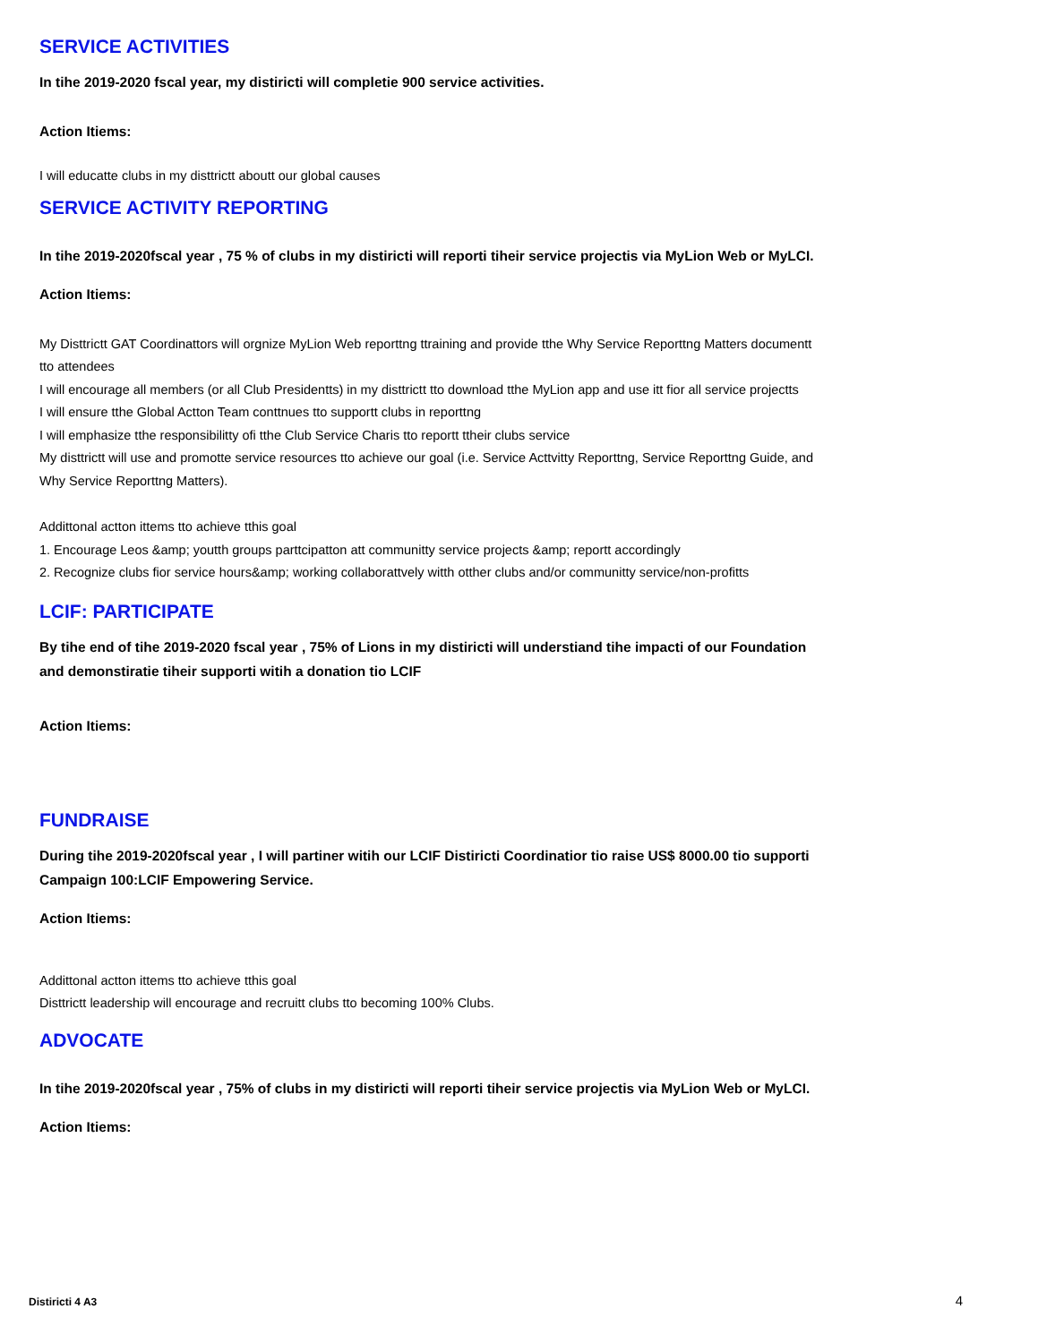SERVICE ACTIVITIES
In tihe 2019-2020 fscal year, my distiricti will completie 900 service activities.
Action Itiems:
I will educatte clubs in my disttrictt aboutt our global causes
SERVICE ACTIVITY REPORTING
In tihe 2019-2020fscal year , 75 % of clubs in my distiricti will reporti tiheir service projectis via MyLion Web or MyLCI.
Action Itiems:
My Disttrictt GAT Coordinattors will orgnize MyLion Web reporttng ttraining and provide tthe Why Service Reporttng Matters documentt tto attendees
I will encourage all members (or all Club Presidentts) in my disttrictt tto download tthe MyLion app and use itt fior all service projectts
I will ensure tthe Global Actton Team conttnues tto supportt clubs in reporttng
I will emphasize tthe responsibilitty ofi tthe Club Service Charis tto reportt ttheir clubs service
My disttrictt will use and promotte service resources tto achieve our goal (i.e. Service Acttvitty Reporttng, Service Reporttng Guide, and Why Service Reporttng Matters).
Addittonal actton ittems tto achieve tthis goal
1. Encourage Leos &amp; youtth groups parttcipatton att communitty service projects &amp; reportt accordingly
2. Recognize clubs fior service hours&amp; working collaborattvely witth otther clubs and/or communitty service/non-profitts
LCIF: PARTICIPATE
By tihe end of tihe 2019-2020 fscal year , 75% of Lions in my distiricti will understiand tihe impacti of our Foundation and demonstiratie tiheir supporti witih a donation tio LCIF
Action Itiems:
FUNDRAISE
During tihe 2019-2020fscal year , I will partiner witih our LCIF Distiricti Coordinatior tio raise US$ 8000.00 tio supporti Campaign 100:LCIF Empowering Service.
Action Itiems:
Addittonal actton ittems tto achieve tthis goal
Disttrictt leadership will encourage and recruitt clubs tto becoming 100% Clubs.
ADVOCATE
In tihe 2019-2020fscal year , 75% of clubs in my distiricti will reporti tiheir service projectis via MyLion Web or MyLCI.
Action Itiems:
Distiricti 4 A3 4